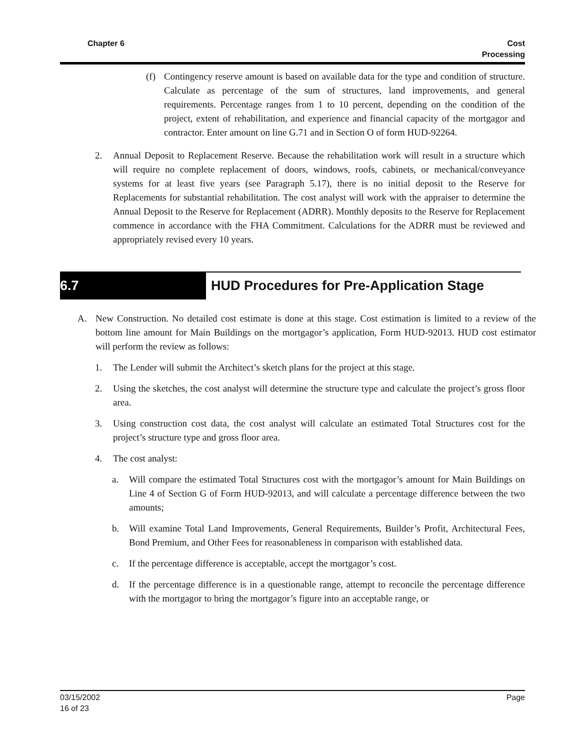Chapter 6 Cost
Processing
(f) Contingency reserve amount is based on available data for the type and condition of structure. Calculate as percentage of the sum of structures, land improvements, and general requirements. Percentage ranges from 1 to 10 percent, depending on the condition of the project, extent of rehabilitation, and experience and financial capacity of the mortgagor and contractor. Enter amount on line G.71 and in Section O of form HUD-92264.
2. Annual Deposit to Replacement Reserve. Because the rehabilitation work will result in a structure which will require no complete replacement of doors, windows, roofs, cabinets, or mechanical/conveyance systems for at least five years (see Paragraph 5.17), there is no initial deposit to the Reserve for Replacements for substantial rehabilitation. The cost analyst will work with the appraiser to determine the Annual Deposit to the Reserve for Replacement (ADRR). Monthly deposits to the Reserve for Replacement commence in accordance with the FHA Commitment. Calculations for the ADRR must be reviewed and appropriately revised every 10 years.
6.7 HUD Procedures for Pre-Application Stage
A. New Construction. No detailed cost estimate is done at this stage. Cost estimation is limited to a review of the bottom line amount for Main Buildings on the mortgagor’s application, Form HUD-92013. HUD cost estimator will perform the review as follows:
1. The Lender will submit the Architect’s sketch plans for the project at this stage.
2. Using the sketches, the cost analyst will determine the structure type and calculate the project’s gross floor area.
3. Using construction cost data, the cost analyst will calculate an estimated Total Structures cost for the project’s structure type and gross floor area.
4. The cost analyst:
a. Will compare the estimated Total Structures cost with the mortgagor’s amount for Main Buildings on Line 4 of Section G of Form HUD-92013, and will calculate a percentage difference between the two amounts;
b. Will examine Total Land Improvements, General Requirements, Builder’s Profit, Architectural Fees, Bond Premium, and Other Fees for reasonableness in comparison with established data.
c. If the percentage difference is acceptable, accept the mortgagor’s cost.
d. If the percentage difference is in a questionable range, attempt to reconcile the percentage difference with the mortgagor to bring the mortgagor’s figure into an acceptable range, or
03/15/2002
16 of 23
Page